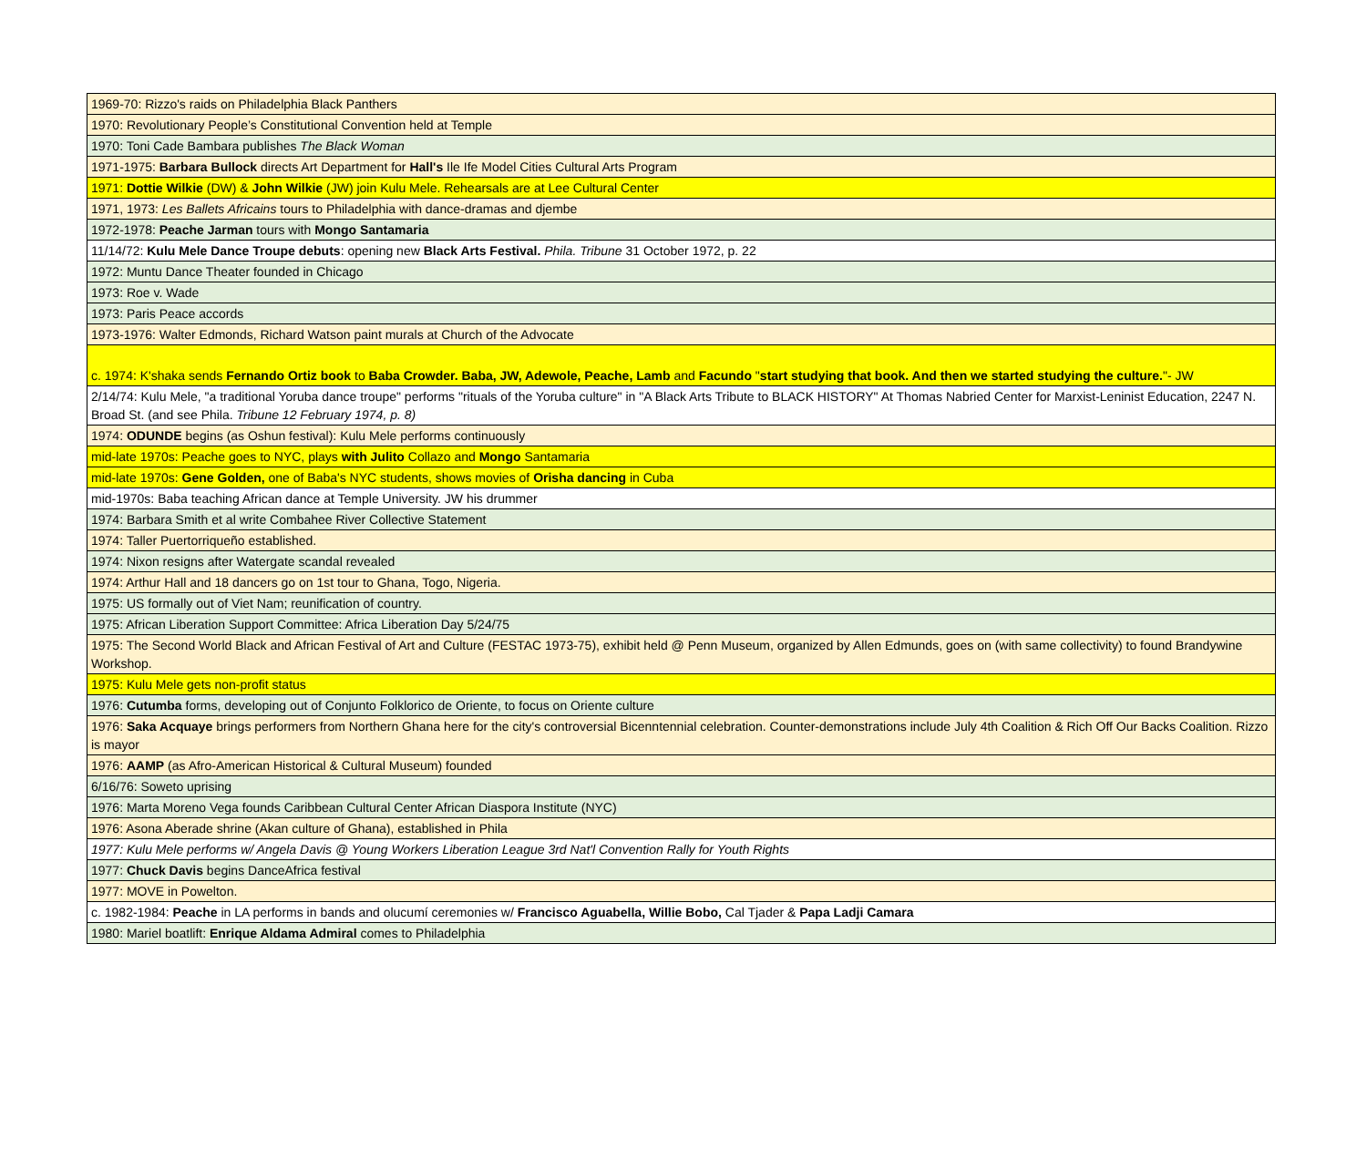| 1969-70: Rizzo's raids on Philadelphia Black Panthers |
| 1970: Revolutionary People’s Constitutional Convention held at Temple |
| 1970: Toni Cade Bambara publishes The Black Woman |
| 1971-1975: Barbara Bullock directs Art Department for Hall's Ile Ife Model Cities Cultural Arts Program |
| 1971: Dottie Wilkie (DW) & John Wilkie (JW) join Kulu Mele. Rehearsals are at Lee Cultural Center |
| 1971, 1973: Les Ballets Africains tours to Philadelphia with dance-dramas and djembe |
| 1972-1978: Peache Jarman tours with Mongo Santamaria |
| 11/14/72: Kulu Mele Dance Troupe debuts : opening new Black Arts Festival. Phila. Tribune 31 October 1972, p. 22 |
| 1972: Muntu Dance Theater founded in Chicago |
| 1973: Roe v. Wade |
| 1973: Paris Peace accords |
| 1973-1976: Walter Edmonds, Richard Watson paint murals at Church of the Advocate |
| c. 1974: K'shaka sends Fernando Ortiz book to Baba Crowder. Baba, JW, Adewole, Peache, Lamb and Facundo " start studying that book. And then we started studying the culture. "- JW |
| 2/14/74: Kulu Mele, "a traditional Yoruba dance troupe" performs "rituals of the Yoruba culture" in "A Black Arts Tribute to BLACK HISTORY" At Thomas Nabried Center for Marxist-Leninist Education, 2247 N. Broad St. (and see Phila. Tribune 12 February 1974, p. 8) |
| 1974: ODUNDE begins (as Oshun festival): Kulu Mele performs continuously |
| mid-late 1970s: Peache goes to NYC, plays with Julito Collazo and Mongo Santamaria |
| mid-late 1970s: Gene Golden, one of Baba's NYC students, shows movies of Orisha dancing in Cuba |
| mid-1970s: Baba teaching African dance at Temple University. JW his drummer |
| 1974: Barbara Smith et al write Combahee River Collective Statement |
| 1974: Taller Puertorriqueño established. |
| 1974: Nixon resigns after Watergate scandal revealed |
| 1974: Arthur Hall and 18 dancers go on 1st tour to Ghana, Togo, Nigeria. |
| 1975: US formally out of Viet Nam; reunification of country. |
| 1975: African Liberation Support Committee: Africa Liberation Day 5/24/75 |
| 1975: The Second World Black and African Festival of Art and Culture (FESTAC 1973-75), exhibit held @ Penn Museum, organized by Allen Edmunds, goes on (with same collectivity) to found Brandywine Workshop. |
| 1975: Kulu Mele gets non-profit status |
| 1976: Cutumba forms, developing out of Conjunto Folklorico de Oriente, to focus on Oriente culture |
| 1976: Saka Acquaye brings performers from Northern Ghana here for the city's controversial Bicenntennial celebration. Counter-demonstrations include July 4th Coalition & Rich Off Our Backs Coalition. Rizzo is mayor |
| 1976: AAMP (as Afro-American Historical & Cultural Museum) founded |
| 6/16/76: Soweto uprising |
| 1976: Marta Moreno Vega founds Caribbean Cultural Center African Diaspora Institute (NYC) |
| 1976: Asona Aberade shrine (Akan culture of Ghana), established in Phila |
| 1977: Kulu Mele performs w/ Angela Davis @ Young Workers Liberation League 3rd Nat'l Convention Rally for Youth Rights |
| 1977: Chuck Davis begins DanceAfrica festival |
| 1977: MOVE in Powelton. |
| c. 1982-1984: Peache in LA performs in bands and olucumí ceremonies w/ Francisco Aguabella, Willie Bobo, Cal Tjader & Papa Ladji Camara |
| 1980: Mariel boatlift: Enrique Aldama Admiral comes to Philadelphia |